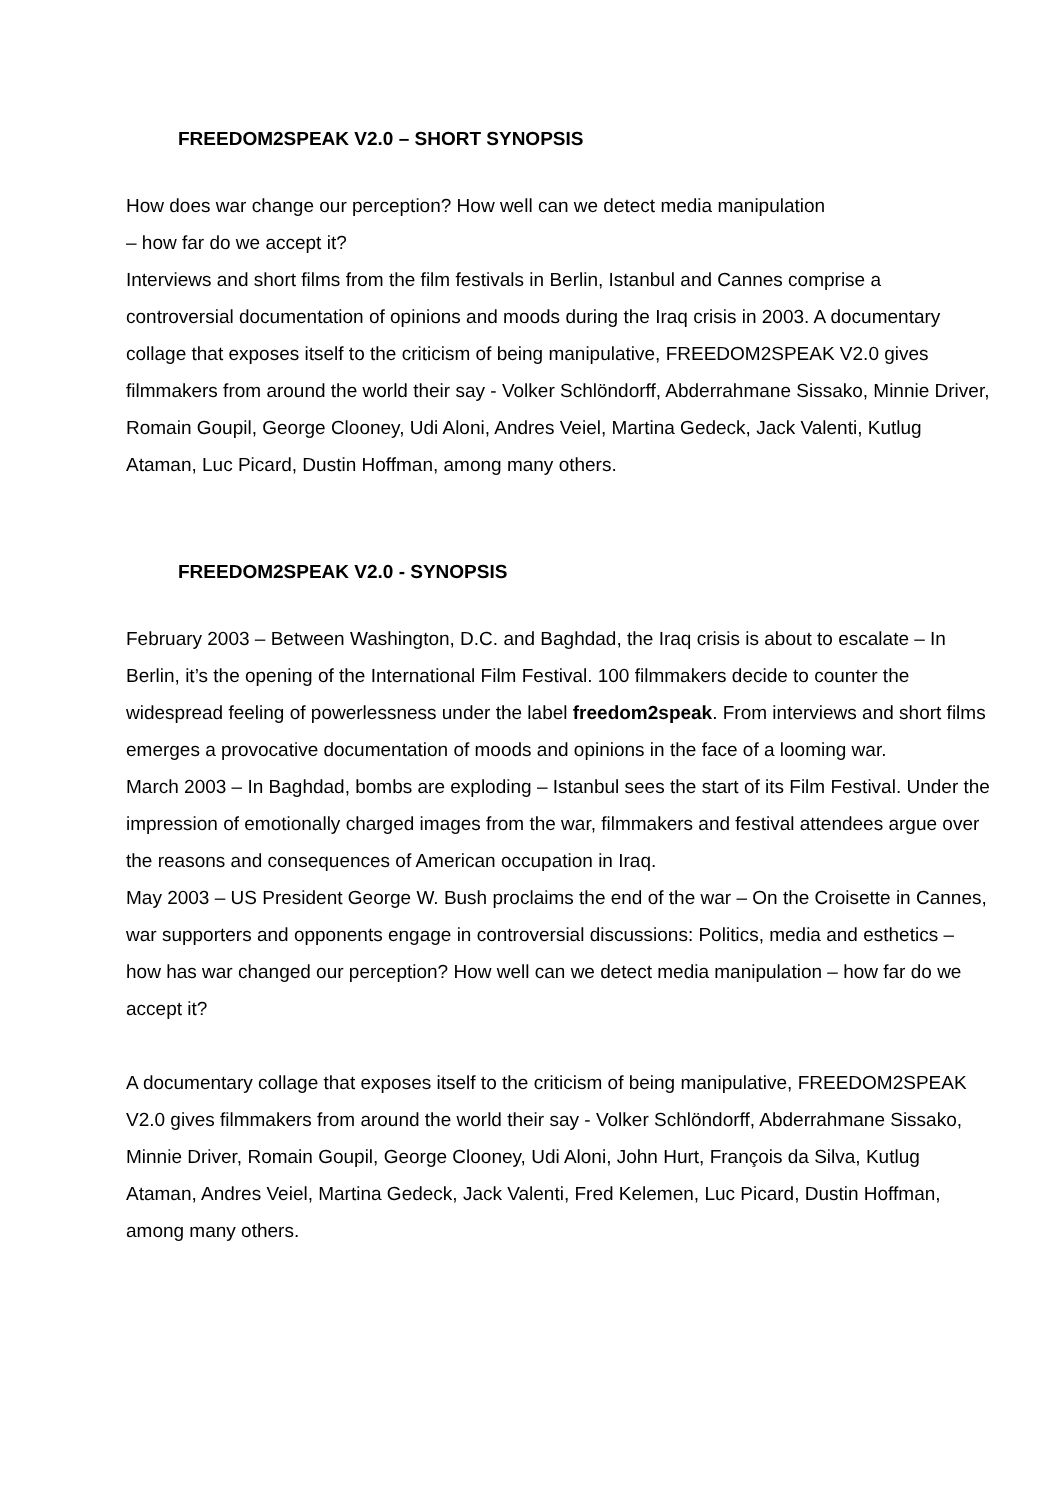FREEDOM2SPEAK V2.0 – SHORT SYNOPSIS
How does war change our perception? How well can we detect media manipulation
– how far do we accept it?
Interviews and short films from the film festivals in Berlin, Istanbul and Cannes comprise a controversial documentation of opinions and moods during the Iraq crisis in 2003. A documentary collage that exposes itself to the criticism of being manipulative, FREEDOM2SPEAK V2.0 gives filmmakers from around the world their say - Volker Schlöndorff, Abderrahmane Sissako, Minnie Driver, Romain Goupil, George Clooney, Udi Aloni, Andres Veiel, Martina Gedeck, Jack Valenti, Kutlug Ataman, Luc Picard, Dustin Hoffman, among many others.
FREEDOM2SPEAK V2.0 - SYNOPSIS
February 2003 – Between Washington, D.C. and Baghdad, the Iraq crisis is about to escalate – In Berlin, it’s the opening of the International Film Festival. 100 filmmakers decide to counter the widespread feeling of powerlessness under the label freedom2speak. From interviews and short films emerges a provocative documentation of moods and opinions in the face of a looming war.
March 2003 – In Baghdad, bombs are exploding – Istanbul sees the start of its Film Festival. Under the impression of emotionally charged images from the war, filmmakers and festival attendees argue over the reasons and consequences of American occupation in Iraq.
May 2003 – US President George W. Bush proclaims the end of the war – On the Croisette in Cannes, war supporters and opponents engage in controversial discussions: Politics, media and esthetics – how has war changed our perception? How well can we detect media manipulation – how far do we accept it?
A documentary collage that exposes itself to the criticism of being manipulative, FREEDOM2SPEAK V2.0 gives filmmakers from around the world their say - Volker Schlöndorff, Abderrahmane Sissako, Minnie Driver, Romain Goupil, George Clooney, Udi Aloni, John Hurt, François da Silva, Kutlug Ataman, Andres Veiel, Martina Gedeck, Jack Valenti, Fred Kelemen, Luc Picard, Dustin Hoffman, among many others.